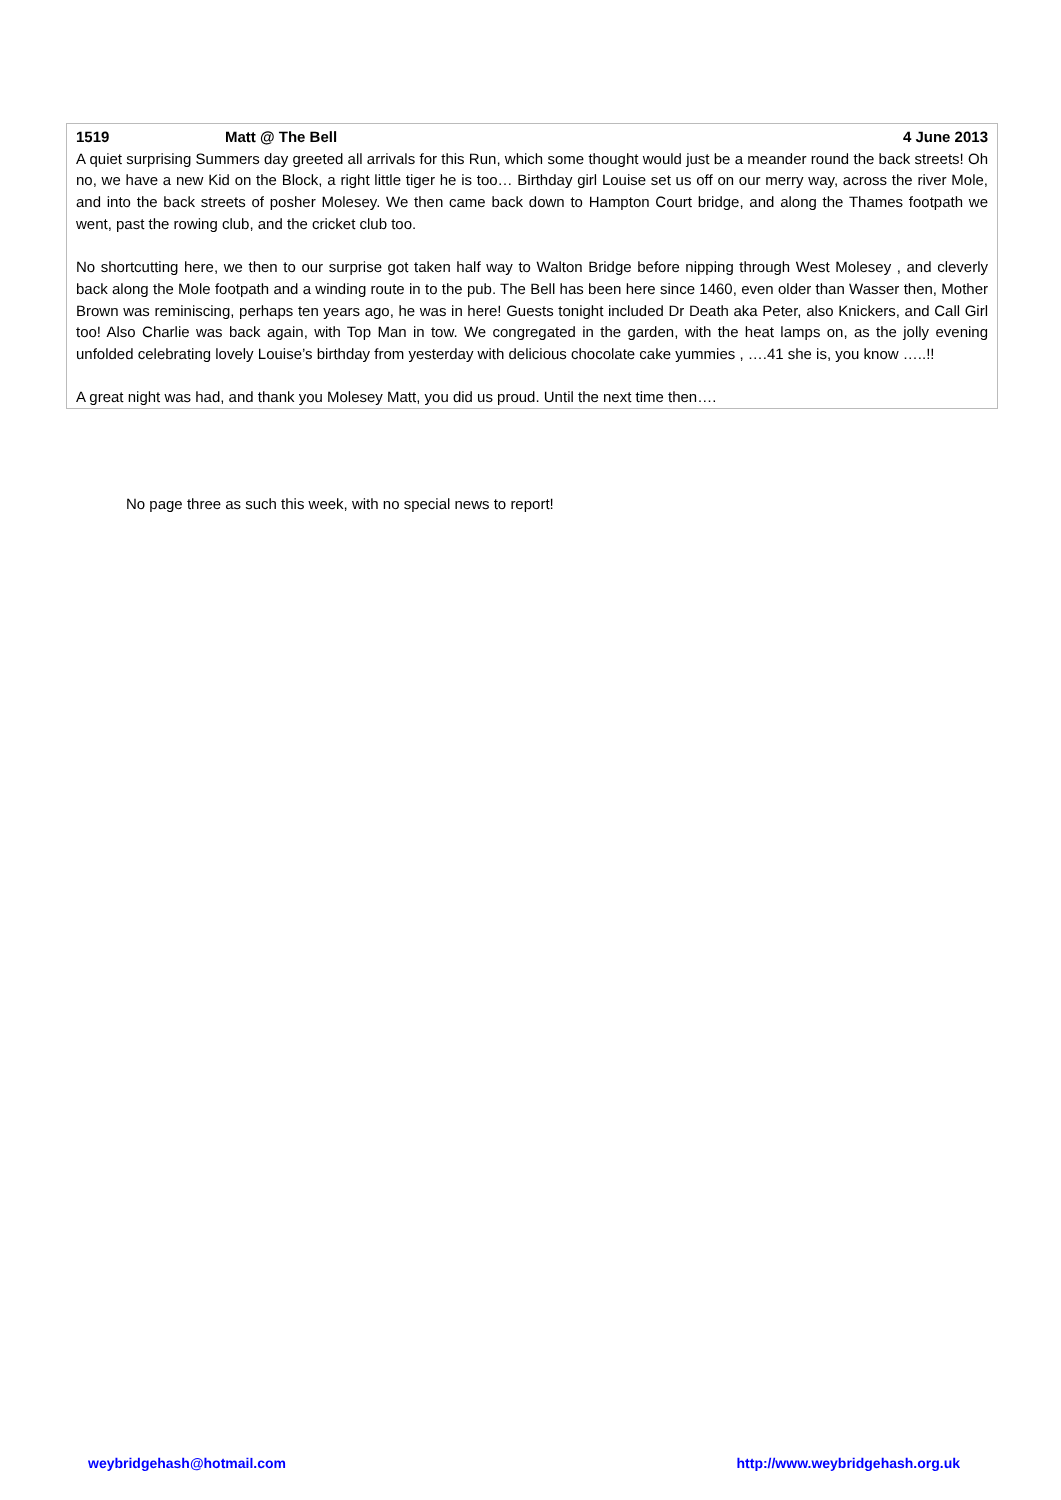1519 Matt @ The Bell 4 June 2013
A quiet surprising Summers day greeted all arrivals for this Run, which some thought would just be a meander round the back streets! Oh no, we have a new Kid on the Block, a right little tiger he is too… Birthday girl Louise set us off on our merry way, across the river Mole, and into the back streets of posher Molesey. We then came back down to Hampton Court bridge, and along the Thames footpath we went, past the rowing club, and the cricket club too.
No shortcutting here, we then to our surprise got taken half way to Walton Bridge before nipping through West Molesey , and cleverly back along the Mole footpath and a winding route in to the pub. The Bell has been here since 1460, even older than Wasser then, Mother Brown was reminiscing, perhaps ten years ago, he was in here! Guests tonight included Dr Death aka Peter, also Knickers, and Call Girl too! Also Charlie was back again, with Top Man in tow. We congregated in the garden, with the heat lamps on, as the jolly evening unfolded celebrating lovely Louise’s birthday from yesterday with delicious chocolate cake yummies , ….41 she is, you know …..!!
A great night was had, and thank you Molesey Matt, you did us proud. Until the next time then….
No page three as such this week, with no special news to report!
weybridgehash@hotmail.com http://www.weybridgehash.org.uk